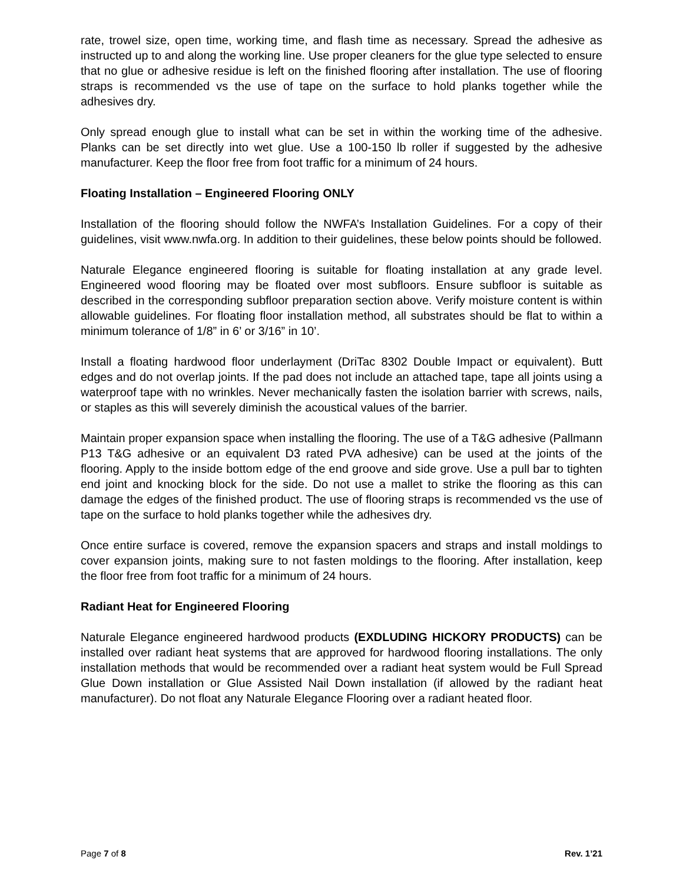rate, trowel size, open time, working time, and flash time as necessary. Spread the adhesive as instructed up to and along the working line. Use proper cleaners for the glue type selected to ensure that no glue or adhesive residue is left on the finished flooring after installation. The use of flooring straps is recommended vs the use of tape on the surface to hold planks together while the adhesives dry.
Only spread enough glue to install what can be set in within the working time of the adhesive. Planks can be set directly into wet glue. Use a 100-150 lb roller if suggested by the adhesive manufacturer. Keep the floor free from foot traffic for a minimum of 24 hours.
Floating Installation – Engineered Flooring ONLY
Installation of the flooring should follow the NWFA’s Installation Guidelines. For a copy of their guidelines, visit www.nwfa.org. In addition to their guidelines, these below points should be followed.
Naturale Elegance engineered flooring is suitable for floating installation at any grade level. Engineered wood flooring may be floated over most subfloors. Ensure subfloor is suitable as described in the corresponding subfloor preparation section above. Verify moisture content is within allowable guidelines. For floating floor installation method, all substrates should be flat to within a minimum tolerance of 1/8” in 6’ or 3/16” in 10’.
Install a floating hardwood floor underlayment (DriTac 8302 Double Impact or equivalent). Butt edges and do not overlap joints. If the pad does not include an attached tape, tape all joints using a waterproof tape with no wrinkles. Never mechanically fasten the isolation barrier with screws, nails, or staples as this will severely diminish the acoustical values of the barrier.
Maintain proper expansion space when installing the flooring. The use of a T&G adhesive (Pallmann P13 T&G adhesive or an equivalent D3 rated PVA adhesive) can be used at the joints of the flooring. Apply to the inside bottom edge of the end groove and side grove. Use a pull bar to tighten end joint and knocking block for the side. Do not use a mallet to strike the flooring as this can damage the edges of the finished product. The use of flooring straps is recommended vs the use of tape on the surface to hold planks together while the adhesives dry.
Once entire surface is covered, remove the expansion spacers and straps and install moldings to cover expansion joints, making sure to not fasten moldings to the flooring. After installation, keep the floor free from foot traffic for a minimum of 24 hours.
Radiant Heat for Engineered Flooring
Naturale Elegance engineered hardwood products (EXDLUDING HICKORY PRODUCTS) can be installed over radiant heat systems that are approved for hardwood flooring installations. The only installation methods that would be recommended over a radiant heat system would be Full Spread Glue Down installation or Glue Assisted Nail Down installation (if allowed by the radiant heat manufacturer). Do not float any Naturale Elegance Flooring over a radiant heated floor.
Page 7 of 8 Rev. 1’21